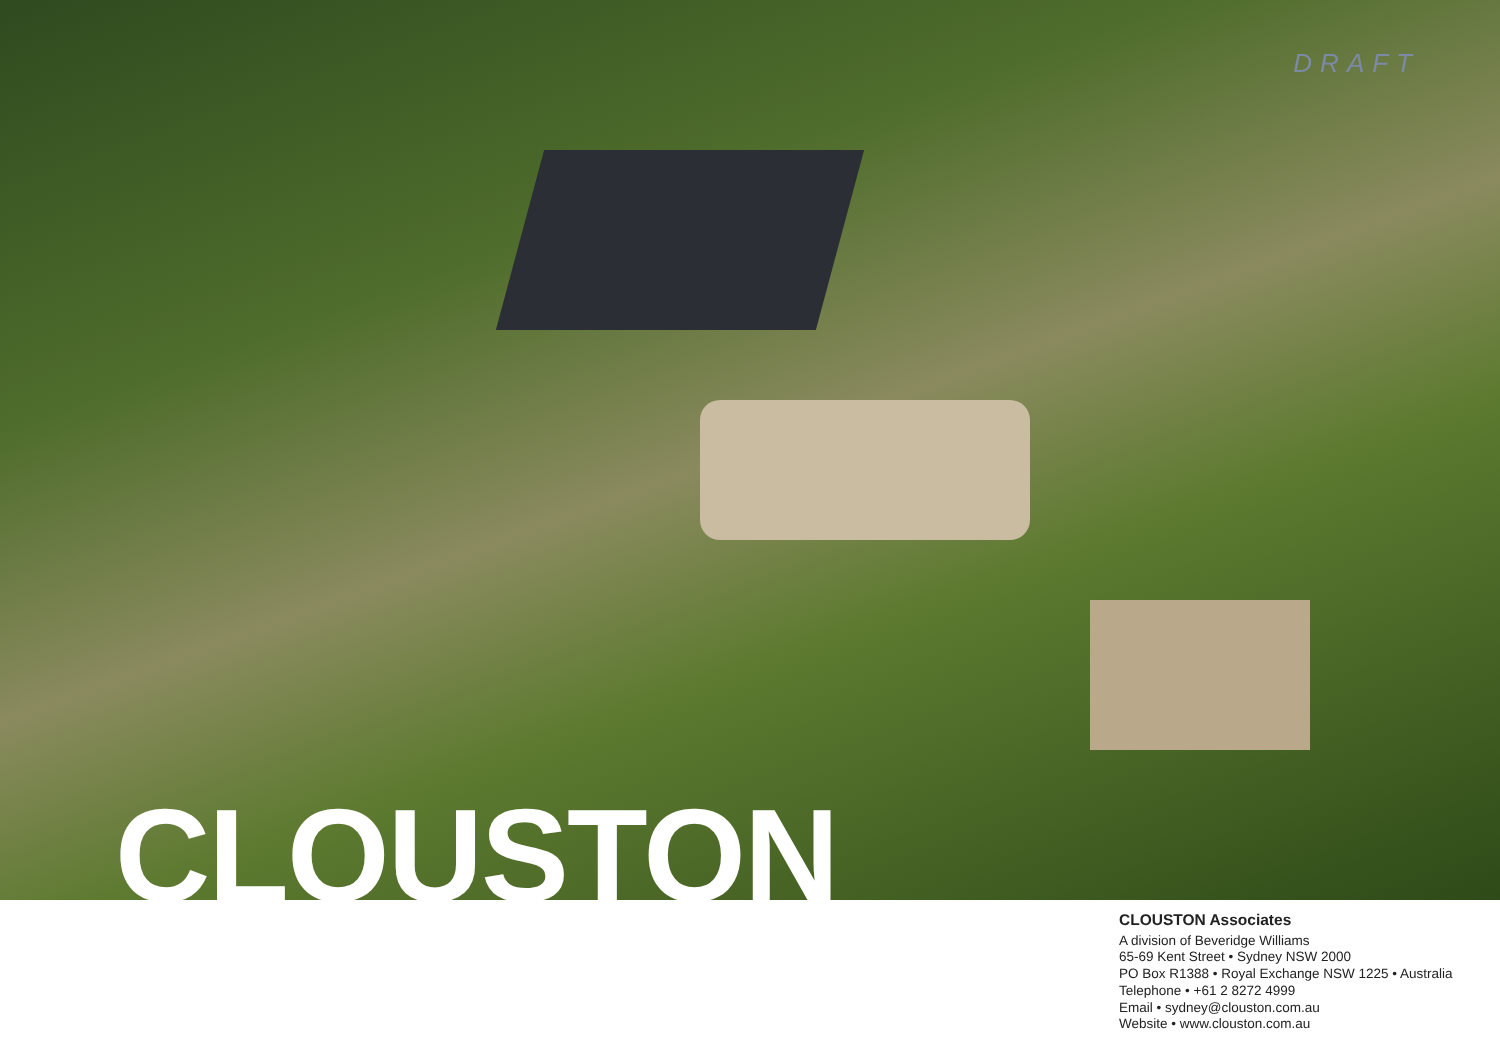DRAFT
CLOUSTON
CLOUSTON Associates
A division of Beveridge Williams
65-69 Kent Street • Sydney NSW 2000
PO Box R1388 • Royal Exchange NSW 1225 • Australia
Telephone • +61 2 8272 4999
Email • sydney@clouston.com.au
Website • www.clouston.com.au